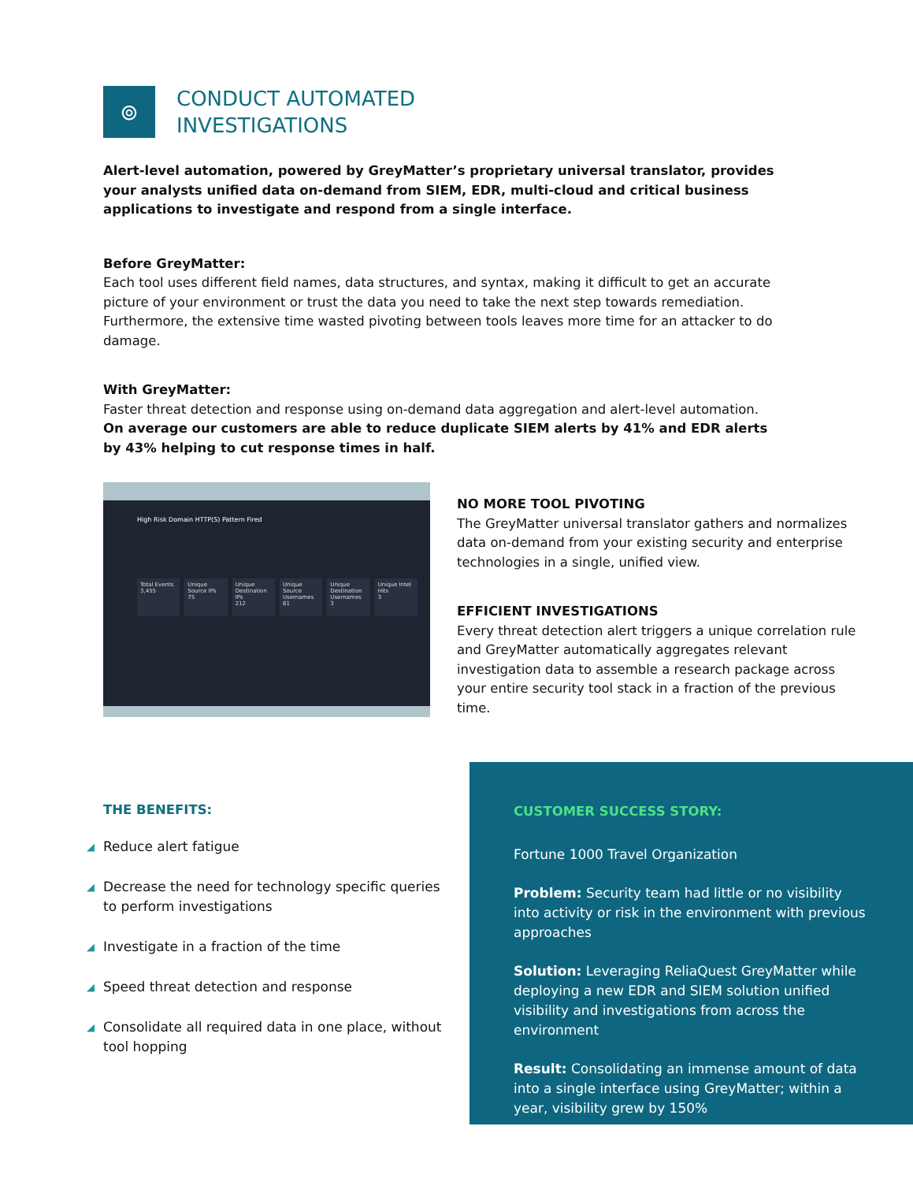⊚
CONDUCT AUTOMATED
INVESTIGATIONS
Alert-level automation, powered by GreyMatter’s proprietary universal translator, provides your analysts unified data on-demand from SIEM, EDR, multi-cloud and critical business applications to investigate and respond from a single interface.
Before GreyMatter:
Each tool uses different field names, data structures, and syntax, making it difficult to get an accurate picture of your environment or trust the data you need to take the next step towards remediation. Furthermore, the extensive time wasted pivoting between tools leaves more time for an attacker to do damage.
With GreyMatter:
Faster threat detection and response using on-demand data aggregation and alert-level automation.
On average our customers are able to reduce duplicate SIEM alerts by 41% and EDR alerts by 43% helping to cut response times in half.
High Risk Domain HTTP(S) Pattern Fired
Total Events
3,455
Unique Source IPs
75
Unique Destination IPs
212
Unique Source Usernames
61
Unique Destination Usernames
3
Unique Intel Hits
3
NO MORE TOOL PIVOTING
The GreyMatter universal translator gathers and normalizes data on-demand from your existing security and enterprise technologies in a single, unified view.
EFFICIENT INVESTIGATIONS
Every threat detection alert triggers a unique correlation rule and GreyMatter automatically aggregates relevant investigation data to assemble a research package across your entire security tool stack in a fraction of the previous time.
THE BENEFITS:
◢ Reduce alert fatigue
◢ Decrease the need for technology specific queries to perform investigations
◢ Investigate in a fraction of the time
◢ Speed threat detection and response
◢ Consolidate all required data in one place, without tool hopping
CUSTOMER SUCCESS STORY:
Fortune 1000 Travel Organization
Problem: Security team had little or no visibility into activity or risk in the environment with previous approaches
Solution: Leveraging ReliaQuest GreyMatter while deploying a new EDR and SIEM solution unified visibility and investigations from across the environment
Result: Consolidating an immense amount of data into a single interface using GreyMatter; within a year, visibility grew by 150%